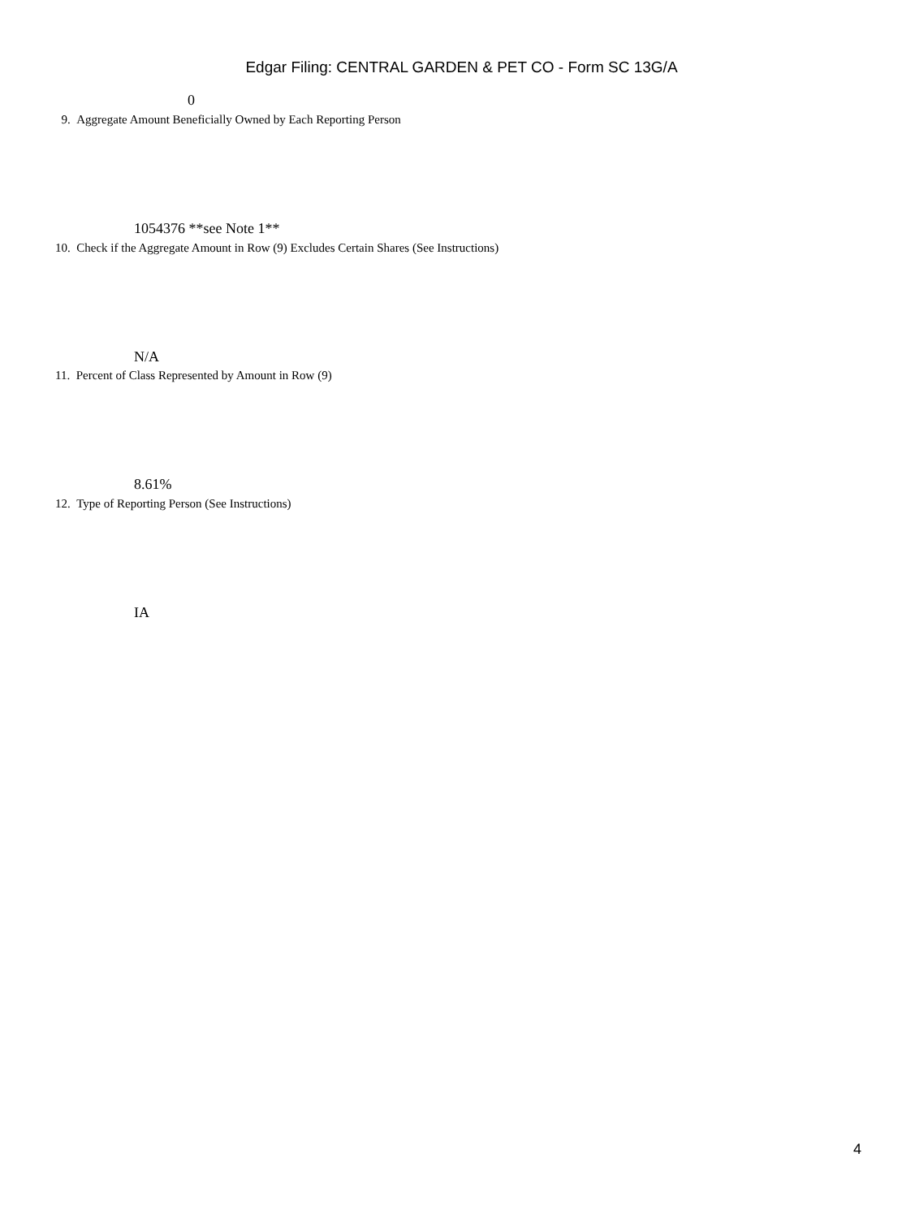Edgar Filing: CENTRAL GARDEN & PET CO - Form SC 13G/A
0
9. Aggregate Amount Beneficially Owned by Each Reporting Person
1054376 **see Note 1**
10. Check if the Aggregate Amount in Row (9) Excludes Certain Shares (See Instructions)
N/A
11. Percent of Class Represented by Amount in Row (9)
8.61%
12. Type of Reporting Person (See Instructions)
IA
4